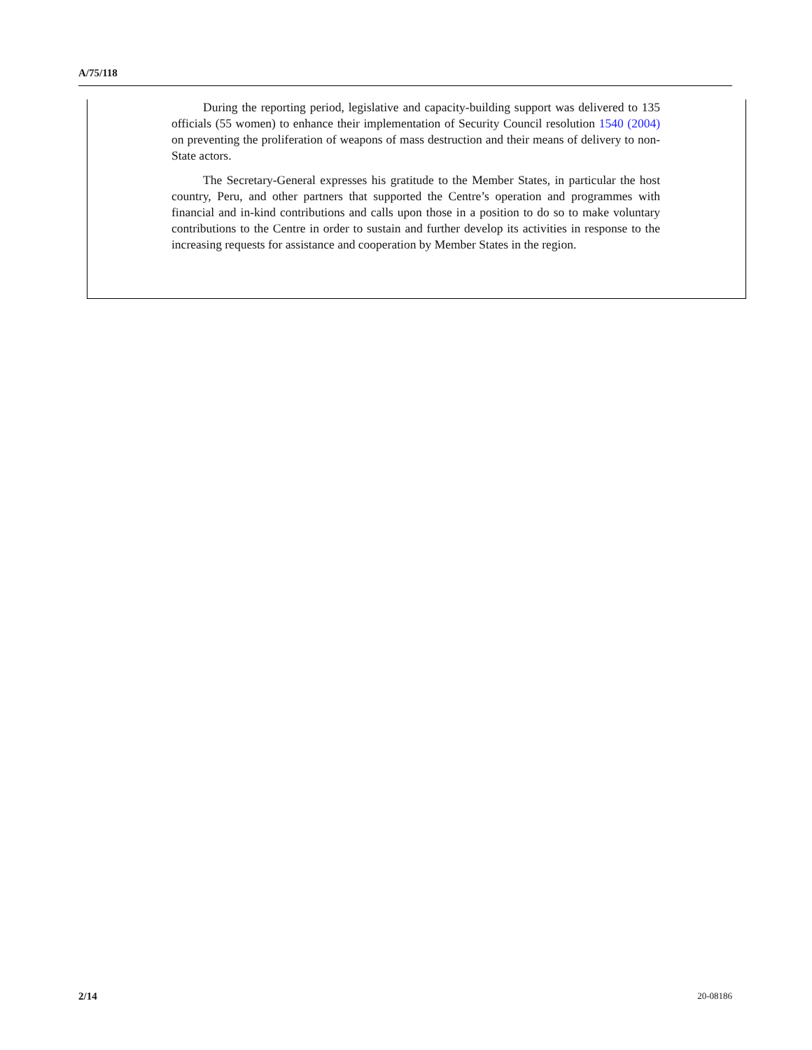A/75/118
During the reporting period, legislative and capacity-building support was delivered to 135 officials (55 women) to enhance their implementation of Security Council resolution 1540 (2004) on preventing the proliferation of weapons of mass destruction and their means of delivery to non-State actors.
The Secretary-General expresses his gratitude to the Member States, in particular the host country, Peru, and other partners that supported the Centre’s operation and programmes with financial and in-kind contributions and calls upon those in a position to do so to make voluntary contributions to the Centre in order to sustain and further develop its activities in response to the increasing requests for assistance and cooperation by Member States in the region.
2/14 20-08186